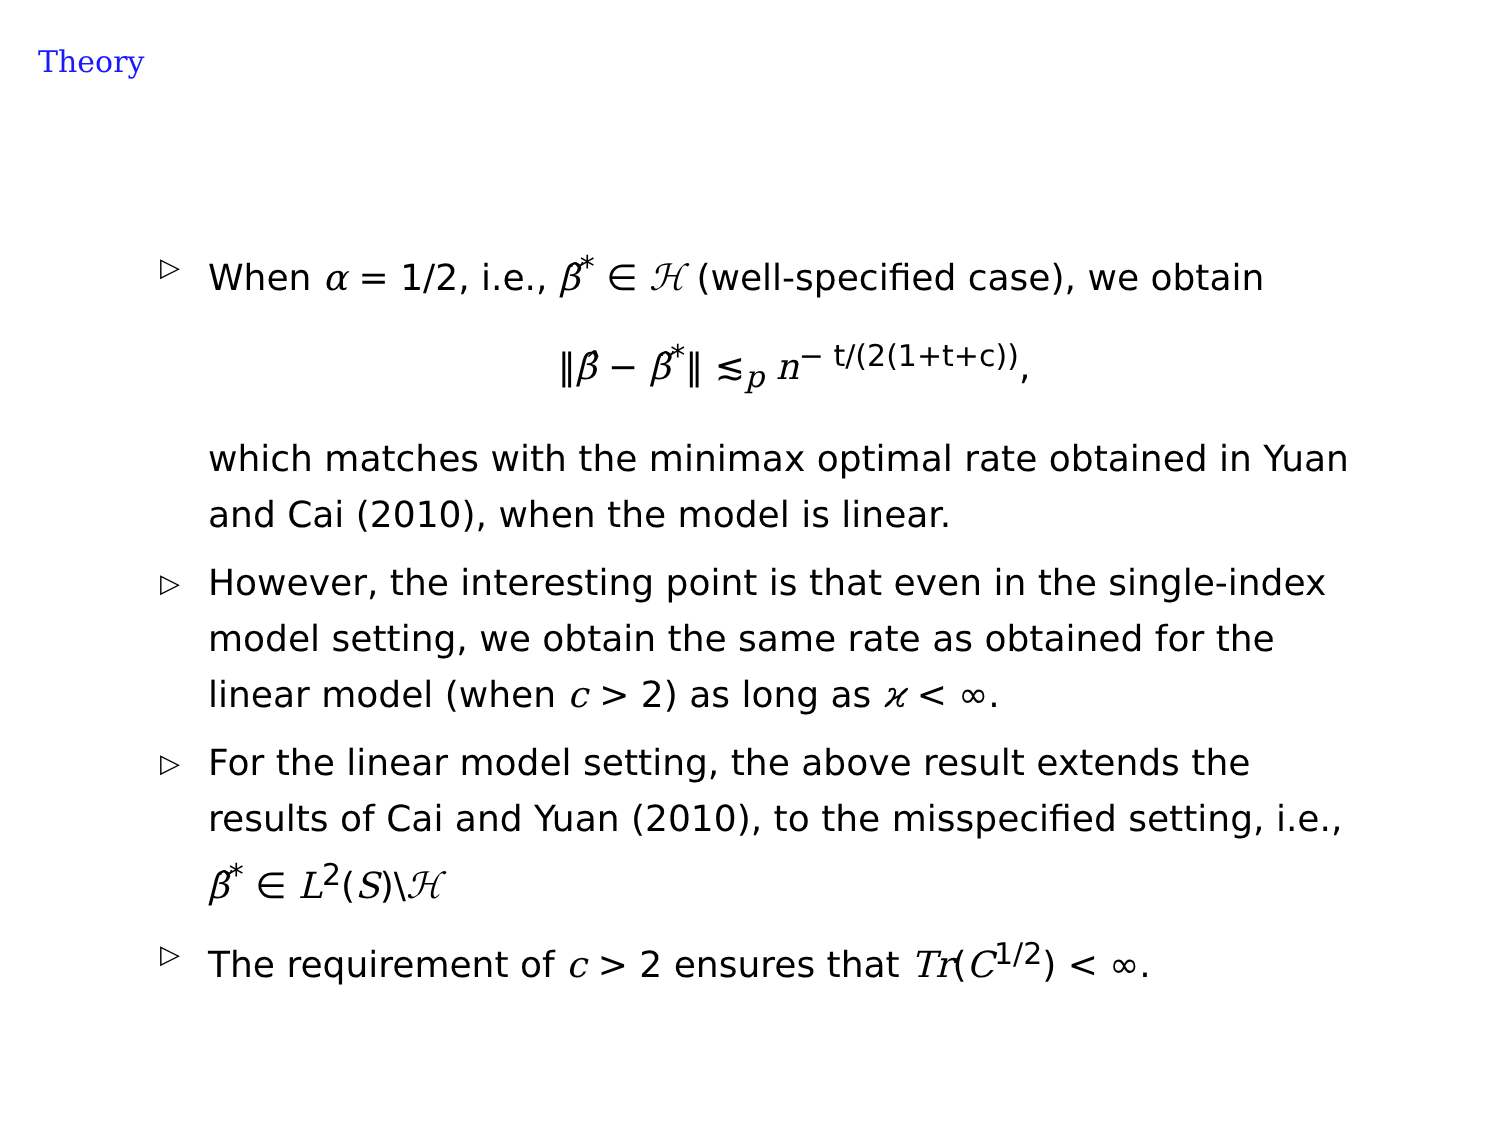Theory
▷
When α = 1/2, i.e., β̃<sup>*</sup> ∈ ℋ (well-specified case), we obtain
‖β̂ − β̃<sup>*</sup>‖ ≲<sub>p</sub> n<sup>− t/(2(1+t+c))</sup>,
which matches with the minimax optimal rate obtained in Yuan and Cai (2010), when the model is linear.
▷
However, the interesting point is that even in the single-index model setting, we obtain the same rate as obtained for the linear model (when c > 2) as long as ϰ < ∞.
▷
For the linear model setting, the above result extends the results of Cai and Yuan (2010), to the misspecified setting, i.e., β̃<sup>*</sup> ∈ L<sup>2</sup>(S)\ℋ
▷
The requirement of c > 2 ensures that Tr(C<sup>1/2</sup>) < ∞.